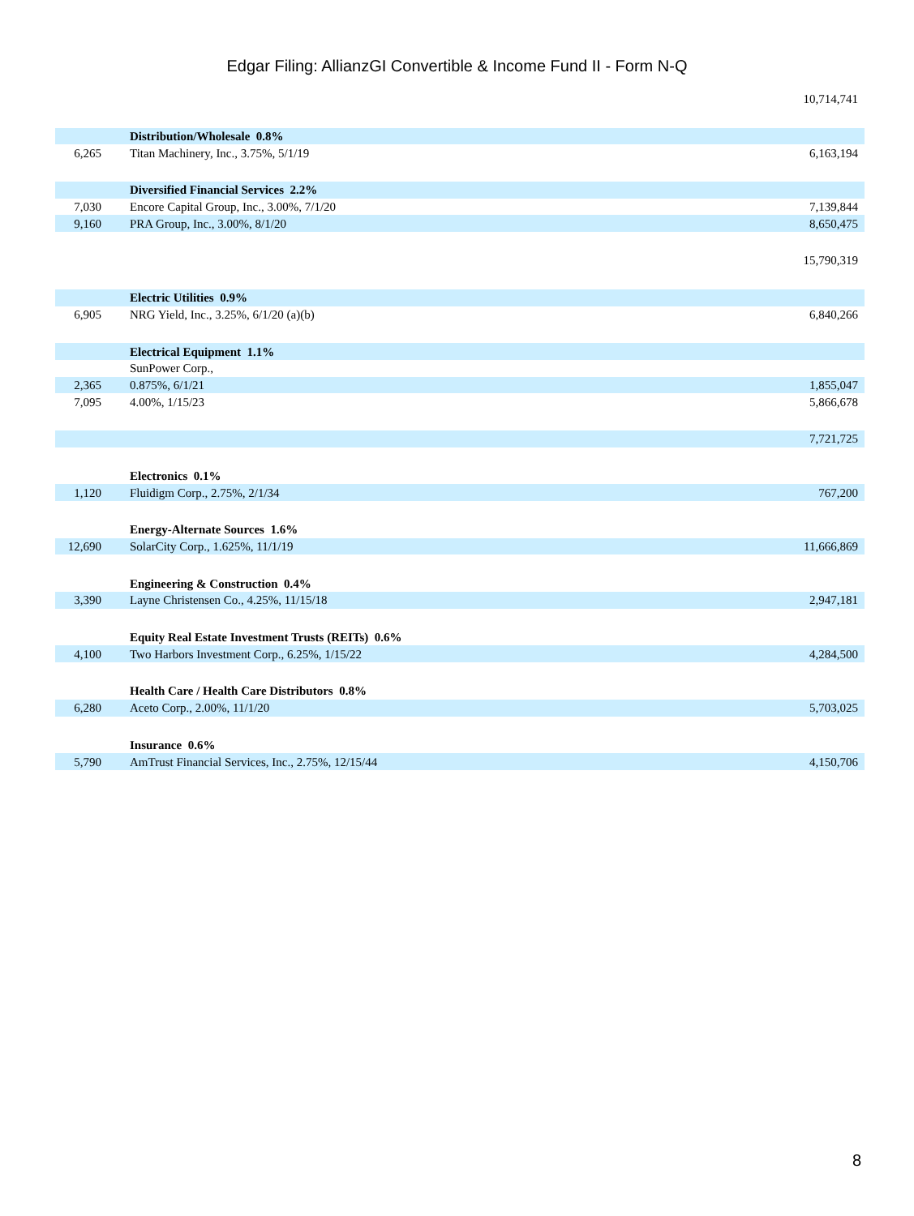Edgar Filing: AllianzGI Convertible & Income Fund II - Form N-Q
| | | 10,714,741 |
| | Distribution/Wholesale 0.8% | |
| 6,265 | Titan Machinery, Inc., 3.75%, 5/1/19 | 6,163,194 |
| | Diversified Financial Services 2.2% | |
| 7,030 | Encore Capital Group, Inc., 3.00%, 7/1/20 | 7,139,844 |
| 9,160 | PRA Group, Inc., 3.00%, 8/1/20 | 8,650,475 |
| | | 15,790,319 |
| | Electric Utilities 0.9% | |
| 6,905 | NRG Yield, Inc., 3.25%, 6/1/20 (a)(b) | 6,840,266 |
| | Electrical Equipment 1.1% | |
| | SunPower Corp., | |
| 2,365 | 0.875%, 6/1/21 | 1,855,047 |
| 7,095 | 4.00%, 1/15/23 | 5,866,678 |
| | | 7,721,725 |
| | Electronics 0.1% | |
| 1,120 | Fluidigm Corp., 2.75%, 2/1/34 | 767,200 |
| | Energy-Alternate Sources 1.6% | |
| 12,690 | SolarCity Corp., 1.625%, 11/1/19 | 11,666,869 |
| | Engineering & Construction 0.4% | |
| 3,390 | Layne Christensen Co., 4.25%, 11/15/18 | 2,947,181 |
| | Equity Real Estate Investment Trusts (REITs) 0.6% | |
| 4,100 | Two Harbors Investment Corp., 6.25%, 1/15/22 | 4,284,500 |
| | Health Care / Health Care Distributors 0.8% | |
| 6,280 | Aceto Corp., 2.00%, 11/1/20 | 5,703,025 |
| | Insurance 0.6% | |
| 5,790 | AmTrust Financial Services, Inc., 2.75%, 12/15/44 | 4,150,706 |
8